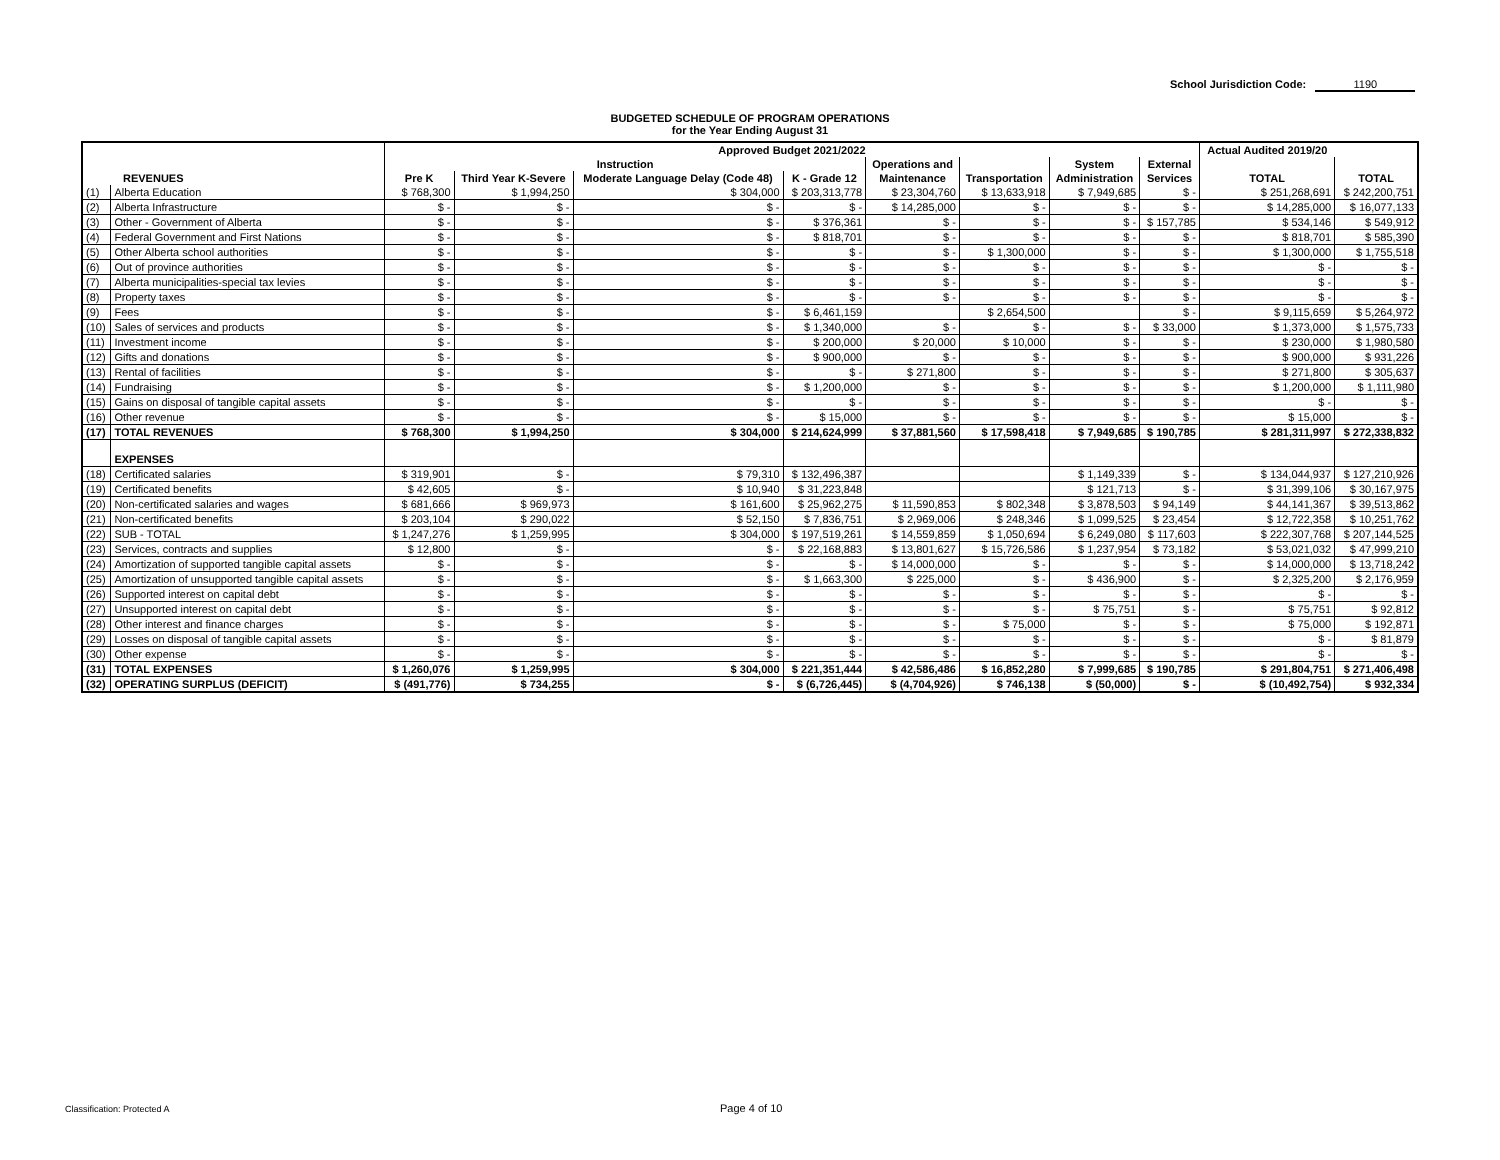School Jurisdiction Code: 1190
BUDGETED SCHEDULE OF PROGRAM OPERATIONS
for the Year Ending August 31
| REVENUES | | Approved Budget 2021/2022 | | | | | | | | Actual Audited 2019/20 | |
| --- | --- | --- | --- | --- | --- | --- | --- | --- | --- | --- | --- |
| | | Instruction | | | | Operations and | | System | External | | |
| | | Pre K | Third Year K-Severe | Moderate Language Delay (Code 48) | K - Grade 12 | Maintenance | Transportation | Administration | Services | TOTAL | TOTAL |
| (1) | Alberta Education | $ 768,300 | $ 1,994,250 | $ 304,000 | $ 203,313,778 | $ 23,304,760 | $ 13,633,918 | $ 7,949,685 | $ - | $ 251,268,691 | $ 242,200,751 |
| (2) | Alberta Infrastructure | $ - | $ - | $ - | $ - | $ 14,285,000 | $ - | $ - | $ - | $ 14,285,000 | $ 16,077,133 |
| (3) | Other - Government of Alberta | $ - | $ - | $ - | $ 376,361 | $ - | $ - | $ - | $ 157,785 | $ 534,146 | $ 549,912 |
| (4) | Federal Government and First Nations | $ - | $ - | $ - | $ 818,701 | $ - | $ - | $ - | $ - | $ 818,701 | $ 585,390 |
| (5) | Other Alberta school authorities | $ - | $ - | $ - | $ - | $ - | $ 1,300,000 | $ - | $ - | $ 1,300,000 | $ 1,755,518 |
| (6) | Out of province authorities | $ - | $ - | $ - | $ - | $ - | $ - | $ - | $ - | $ - | $ - |
| (7) | Alberta municipalities-special tax levies | $ - | $ - | $ - | $ - | $ - | $ - | $ - | $ - | $ - | $ - |
| (8) | Property taxes | $ - | $ - | $ - | $ - | $ - | $ - | $ - | $ - | $ - | $ - |
| (9) | Fees | $ - | $ - | $ - | $ 6,461,159 | | $ 2,654,500 | | $ - | $ 9,115,659 | $ 5,264,972 |
| (10) | Sales of services and products | $ - | $ - | $ - | $ 1,340,000 | $ - | $ - | $ - | $ 33,000 | $ 1,373,000 | $ 1,575,733 |
| (11) | Investment income | $ - | $ - | $ - | $ 200,000 | $ 20,000 | $ 10,000 | $ - | $ - | $ 230,000 | $ 1,980,580 |
| (12) | Gifts and donations | $ - | $ - | $ - | $ 900,000 | $ - | $ - | $ - | $ - | $ 900,000 | $ 931,226 |
| (13) | Rental of facilities | $ - | $ - | $ - | $ - | $ 271,800 | $ - | $ - | $ - | $ 271,800 | $ 305,637 |
| (14) | Fundraising | $ - | $ - | $ - | $ 1,200,000 | $ - | $ - | $ - | $ - | $ 1,200,000 | $ 1,111,980 |
| (15) | Gains on disposal of tangible capital assets | $ - | $ - | $ - | $ - | $ - | $ - | $ - | $ - | $ - | $ - |
| (16) | Other revenue | $ - | $ - | $ - | $ 15,000 | $ - | $ - | $ - | $ - | $ 15,000 | $ - |
| (17) | TOTAL REVENUES | $ 768,300 | $ 1,994,250 | $ 304,000 | $ 214,624,999 | $ 37,881,560 | $ 17,598,418 | $ 7,949,685 | $ 190,785 | $ 281,311,997 | $ 272,338,832 |
| | EXPENSES | | | | | | | | | | |
| (18) | Certificated salaries | $ 319,901 | $ - | $ 79,310 | $ 132,496,387 | | | $ 1,149,339 | $ - | $ 134,044,937 | $ 127,210,926 |
| (19) | Certificated benefits | $ 42,605 | $ - | $ 10,940 | $ 31,223,848 | | | $ 121,713 | $ - | $ 31,399,106 | $ 30,167,975 |
| (20) | Non-certificated salaries and wages | $ 681,666 | $ 969,973 | $ 161,600 | $ 25,962,275 | $ 11,590,853 | $ 802,348 | $ 3,878,503 | $ 94,149 | $ 44,141,367 | $ 39,513,862 |
| (21) | Non-certificated benefits | $ 203,104 | $ 290,022 | $ 52,150 | $ 7,836,751 | $ 2,969,006 | $ 248,346 | $ 1,099,525 | $ 23,454 | $ 12,722,358 | $ 10,251,762 |
| (22) | SUB - TOTAL | $ 1,247,276 | $ 1,259,995 | $ 304,000 | $ 197,519,261 | $ 14,559,859 | $ 1,050,694 | $ 6,249,080 | $ 117,603 | $ 222,307,768 | $ 207,144,525 |
| (23) | Services, contracts and supplies | $ 12,800 | $ - | $ - | $ 22,168,883 | $ 13,801,627 | $ 15,726,586 | $ 1,237,954 | $ 73,182 | $ 53,021,032 | $ 47,999,210 |
| (24) | Amortization of supported tangible capital assets | $ - | $ - | $ - | $ - | $ 14,000,000 | $ - | $ - | $ - | $ 14,000,000 | $ 13,718,242 |
| (25) | Amortization of unsupported tangible capital assets | $ - | $ - | $ - | $ 1,663,300 | $ 225,000 | $ - | $ 436,900 | $ - | $ 2,325,200 | $ 2,176,959 |
| (26) | Supported interest on capital debt | $ - | $ - | $ - | $ - | $ - | $ - | $ - | $ - | $ - | $ - |
| (27) | Unsupported interest on capital debt | $ - | $ - | $ - | $ - | $ - | $ - | $ 75,751 | $ - | $ 75,751 | $ 92,812 |
| (28) | Other interest and finance charges | $ - | $ - | $ - | $ - | $ - | $ 75,000 | $ - | $ - | $ 75,000 | $ 192,871 |
| (29) | Losses on disposal of tangible capital assets | $ - | $ - | $ - | $ - | $ - | $ - | $ - | $ - | $ - | $ 81,879 |
| (30) | Other expense | $ - | $ - | $ - | $ - | $ - | $ - | $ - | $ - | $ - | $ - |
| (31) | TOTAL EXPENSES | $ 1,260,076 | $ 1,259,995 | $ 304,000 | $ 221,351,444 | $ 42,586,486 | $ 16,852,280 | $ 7,999,685 | $ 190,785 | $ 291,804,751 | $ 271,406,498 |
| (32) | OPERATING SURPLUS (DEFICIT) | $ (491,776) | $ 734,255 | $ - | $ (6,726,445) | $ (4,704,926) | $ 746,138 | $ (50,000) | $ - | $ (10,492,754) | $ 932,334 |
Classification: Protected A Page 4 of 10